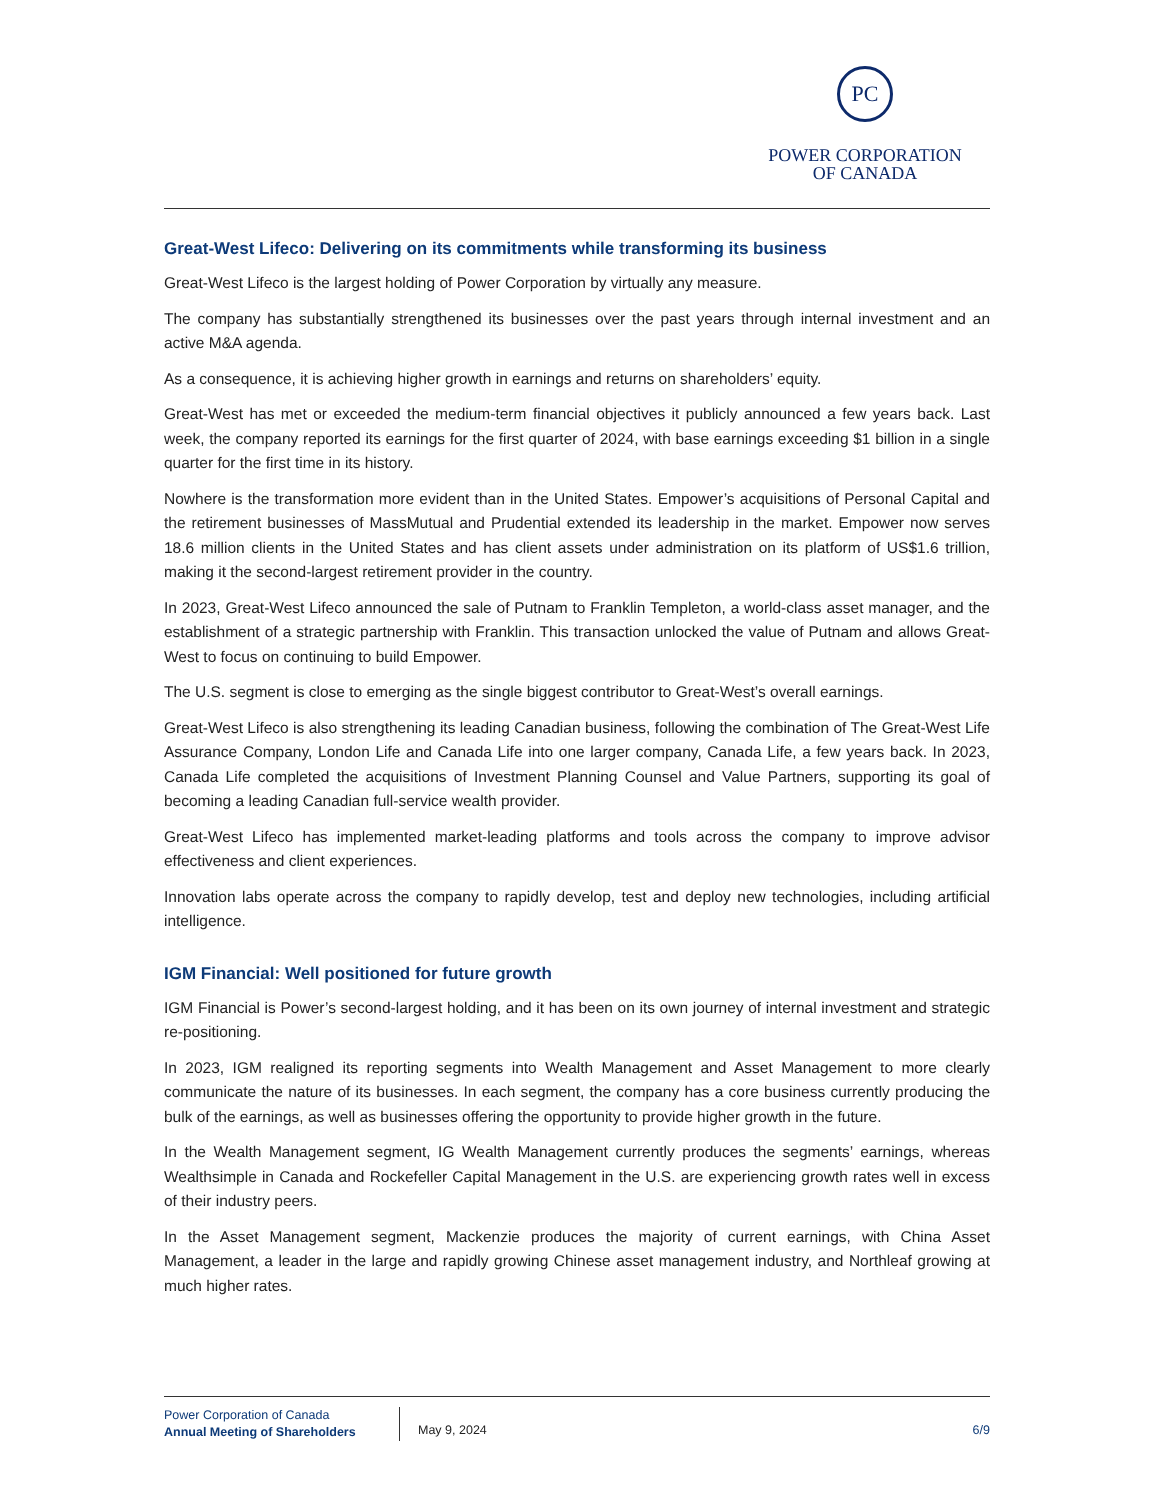PC
POWER CORPORATION
OF CANADA
Great-West Lifeco: Delivering on its commitments while transforming its business
Great-West Lifeco is the largest holding of Power Corporation by virtually any measure.
The company has substantially strengthened its businesses over the past years through internal investment and an active M&A agenda.
As a consequence, it is achieving higher growth in earnings and returns on shareholders’ equity.
Great-West has met or exceeded the medium-term financial objectives it publicly announced a few years back. Last week, the company reported its earnings for the first quarter of 2024, with base earnings exceeding $1 billion in a single quarter for the first time in its history.
Nowhere is the transformation more evident than in the United States. Empower’s acquisitions of Personal Capital and the retirement businesses of MassMutual and Prudential extended its leadership in the market. Empower now serves 18.6 million clients in the United States and has client assets under administration on its platform of US$1.6 trillion, making it the second-largest retirement provider in the country.
In 2023, Great-West Lifeco announced the sale of Putnam to Franklin Templeton, a world-class asset manager, and the establishment of a strategic partnership with Franklin. This transaction unlocked the value of Putnam and allows Great-West to focus on continuing to build Empower.
The U.S. segment is close to emerging as the single biggest contributor to Great-West’s overall earnings.
Great-West Lifeco is also strengthening its leading Canadian business, following the combination of The Great-West Life Assurance Company, London Life and Canada Life into one larger company, Canada Life, a few years back. In 2023, Canada Life completed the acquisitions of Investment Planning Counsel and Value Partners, supporting its goal of becoming a leading Canadian full-service wealth provider.
Great-West Lifeco has implemented market-leading platforms and tools across the company to improve advisor effectiveness and client experiences.
Innovation labs operate across the company to rapidly develop, test and deploy new technologies, including artificial intelligence.
IGM Financial: Well positioned for future growth
IGM Financial is Power’s second-largest holding, and it has been on its own journey of internal investment and strategic re-positioning.
In 2023, IGM realigned its reporting segments into Wealth Management and Asset Management to more clearly communicate the nature of its businesses. In each segment, the company has a core business currently producing the bulk of the earnings, as well as businesses offering the opportunity to provide higher growth in the future.
In the Wealth Management segment, IG Wealth Management currently produces the segments’ earnings, whereas Wealthsimple in Canada and Rockefeller Capital Management in the U.S. are experiencing growth rates well in excess of their industry peers.
In the Asset Management segment, Mackenzie produces the majority of current earnings, with China Asset Management, a leader in the large and rapidly growing Chinese asset management industry, and Northleaf growing at much higher rates.
Power Corporation of Canada
Annual Meeting of Shareholders
May 9, 2024 6/9